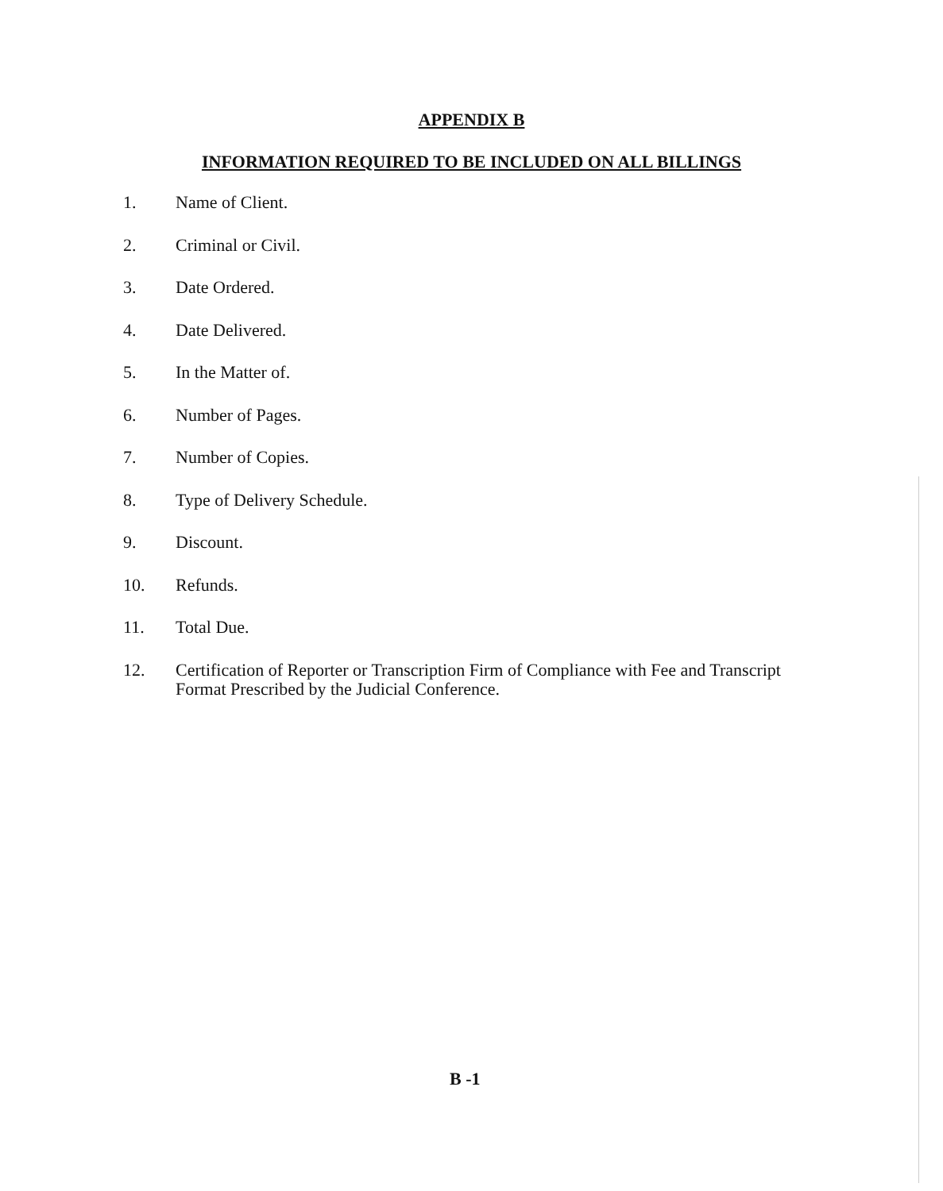APPENDIX B
INFORMATION REQUIRED TO BE INCLUDED ON ALL BILLINGS
1. Name of Client.
2. Criminal or Civil.
3. Date Ordered.
4. Date Delivered.
5. In the Matter of.
6. Number of Pages.
7. Number of Copies.
8. Type of Delivery Schedule.
9. Discount.
10. Refunds.
11. Total Due.
12. Certification of Reporter or Transcription Firm of Compliance with Fee and Transcript Format Prescribed by the Judicial Conference.
B -1